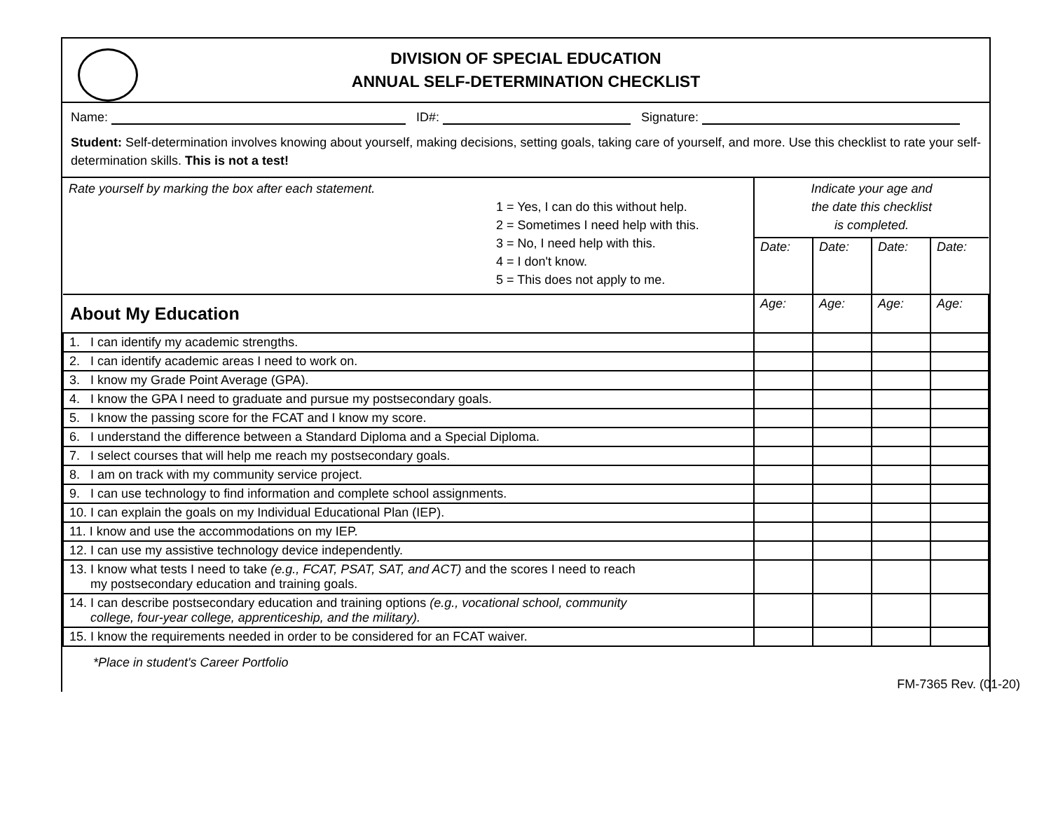DIVISION OF SPECIAL EDUCATION
ANNUAL SELF-DETERMINATION CHECKLIST
Name: ID#: Signature:
Student: Self-determination involves knowing about yourself, making decisions, setting goals, taking care of yourself, and more. Use this checklist to rate your self-determination skills. This is not a test!
| Rate yourself by marking the box after each statement. 1 = Yes, I can do this without help. 2 = Sometimes I need help with this. 3 = No, I need help with this. 4 = I don't know. 5 = This does not apply to me. | Indicate your age and the date this checklist is completed. | | | |
| | Date: | Date: | Date: | Date: |
| About My Education | Age: | Age: | Age: | Age: |
| 1. I can identify my academic strengths. | | | | |
| 2. I can identify academic areas I need to work on. | | | | |
| 3. I know my Grade Point Average (GPA). | | | | |
| 4. I know the GPA I need to graduate and pursue my postsecondary goals. | | | | |
| 5. I know the passing score for the FCAT and I know my score. | | | | |
| 6. I understand the difference between a Standard Diploma and a Special Diploma. | | | | |
| 7. I select courses that will help me reach my postsecondary goals. | | | | |
| 8. I am on track with my community service project. | | | | |
| 9. I can use technology to find information and complete school assignments. | | | | |
| 10. I can explain the goals on my Individual Educational Plan (IEP). | | | | |
| 11. I know and use the accommodations on my IEP. | | | | |
| 12. I can use my assistive technology device independently. | | | | |
| 13. I know what tests I need to take (e.g., FCAT, PSAT, SAT, and ACT) and the scores I need to reach my postsecondary education and training goals. | | | | |
| 14. I can describe postsecondary education and training options (e.g., vocational school, community college, four-year college, apprenticeship, and the military). | | | | |
| 15. I know the requirements needed in order to be considered for an FCAT waiver. | | | | |
*Place in student's Career Portfolio
FM-7365 Rev. (01-20)